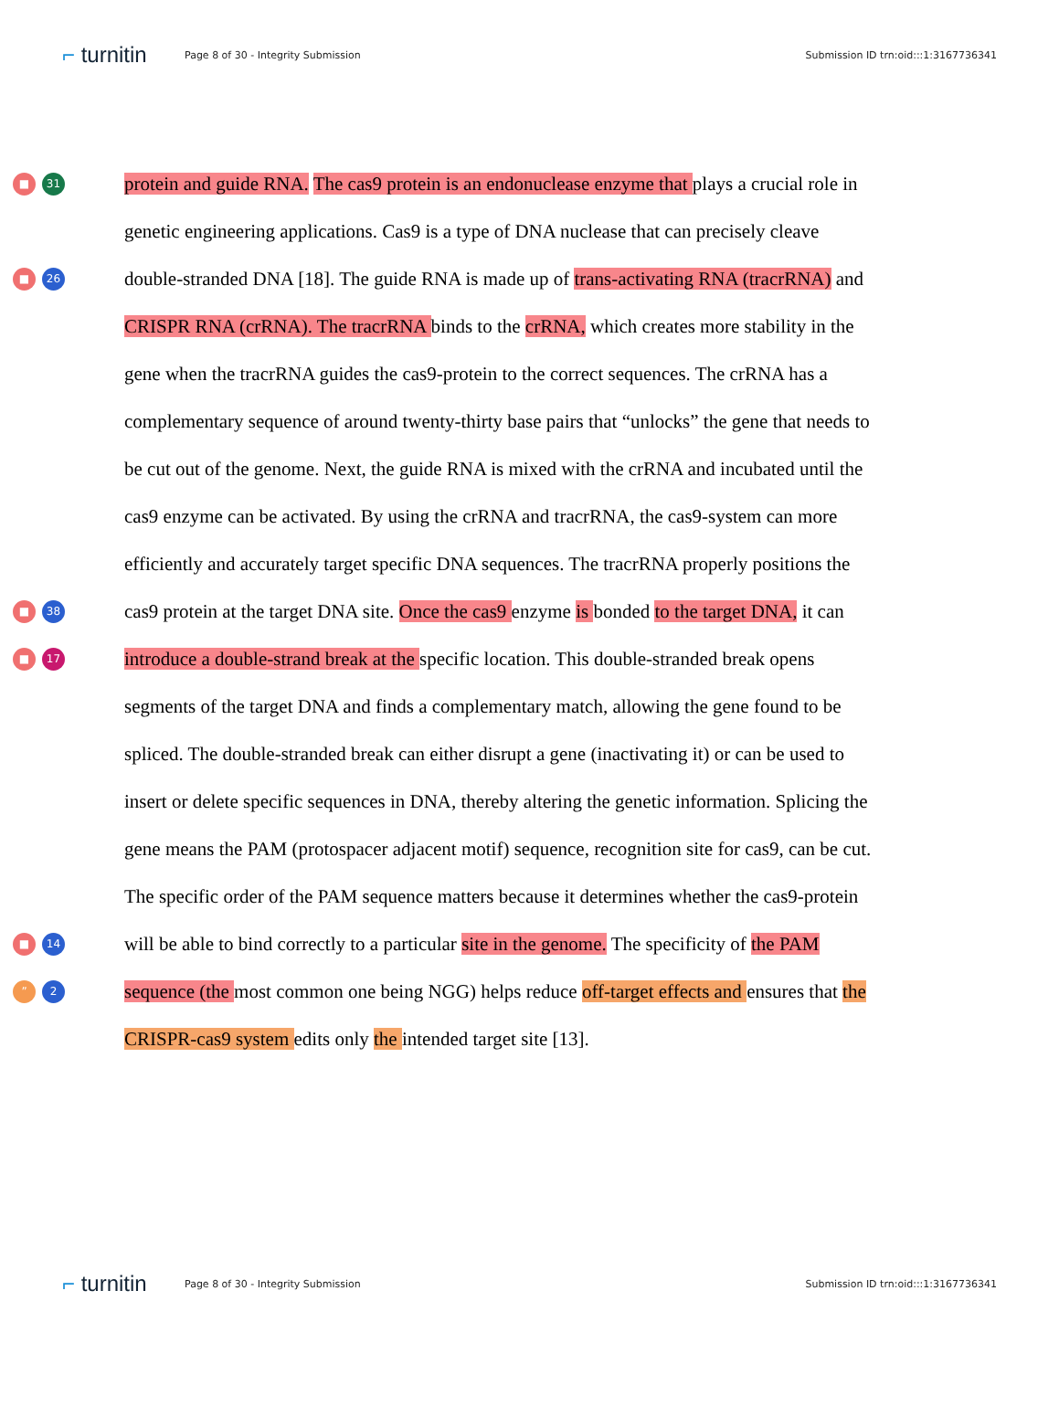⌐ turnitin
Page 8 of 30 - Integrity Submission
Submission ID trn:oid:::1:3167736341
■ 31
protein and guide RNA. The cas9 protein is an endonuclease enzyme that plays a crucial role in
genetic engineering applications. Cas9 is a type of DNA nuclease that can precisely cleave
■ 26
double-stranded DNA [18]. The guide RNA is made up of trans-activating RNA (tracrRNA) and
CRISPR RNA (crRNA). The tracrRNA binds to the crRNA, which creates more stability in the
gene when the tracrRNA guides the cas9-protein to the correct sequences. The crRNA has a
complementary sequence of around twenty-thirty base pairs that “unlocks” the gene that needs to
be cut out of the genome. Next, the guide RNA is mixed with the crRNA and incubated until the
cas9 enzyme can be activated. By using the crRNA and tracrRNA, the cas9-system can more
efficiently and accurately target specific DNA sequences. The tracrRNA properly positions the
■ 38
cas9 protein at the target DNA site. Once the cas9 enzyme is bonded to the target DNA, it can
■ 17
introduce a double-strand break at the specific location. This double-stranded break opens
segments of the target DNA and finds a complementary match, allowing the gene found to be
spliced. The double-stranded break can either disrupt a gene (inactivating it) or can be used to
insert or delete specific sequences in DNA, thereby altering the genetic information. Splicing the
gene means the PAM (protospacer adjacent motif) sequence, recognition site for cas9, can be cut.
The specific order of the PAM sequence matters because it determines whether the cas9-protein
■ 14
will be able to bind correctly to a particular site in the genome. The specificity of the PAM
” 2
sequence (the most common one being NGG) helps reduce off-target effects and ensures that the
CRISPR-cas9 system edits only the intended target site [13].
⌐ turnitin
Page 8 of 30 - Integrity Submission
Submission ID trn:oid:::1:3167736341